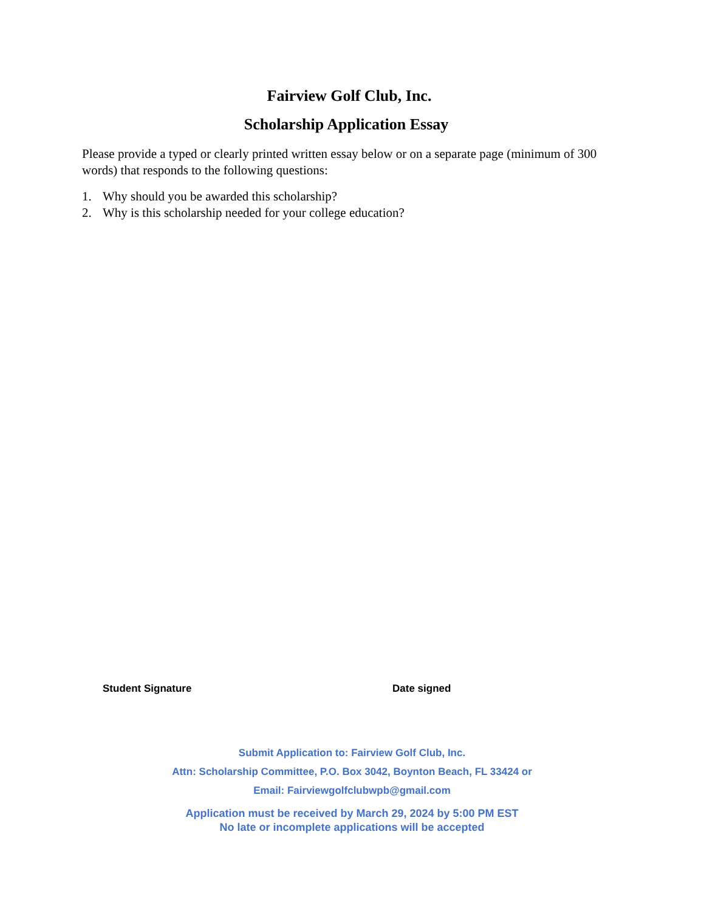Fairview Golf Club, Inc.
Scholarship Application Essay
Please provide a typed or clearly printed written essay below or on a separate page (minimum of 300 words) that responds to the following questions:
1. Why should you be awarded this scholarship?
2. Why is this scholarship needed for your college education?
Student Signature Date signed
Submit Application to: Fairview Golf Club, Inc.
Attn: Scholarship Committee, P.O. Box 3042, Boynton Beach, FL 33424 or
Email: Fairviewgolfclubwpb@gmail.com
Application must be received by March 29, 2024 by 5:00 PM EST
No late or incomplete applications will be accepted